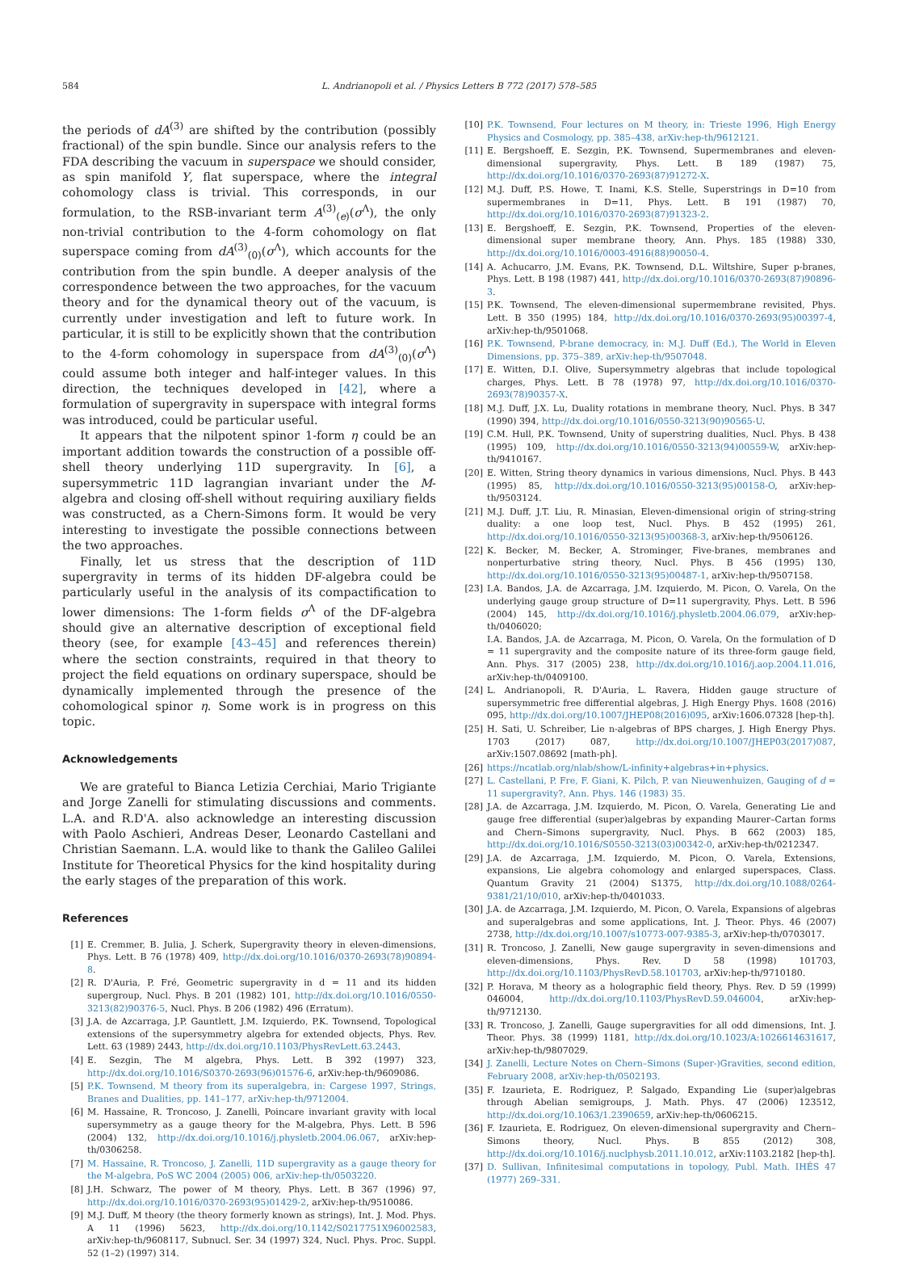584 L. Andrianopoli et al. / Physics Letters B 772 (2017) 578–585
the periods of dA<sup>(3)</sup> are shifted by the contribution (possibly fractional) of the spin bundle. Since our analysis refers to the FDA describing the vacuum in superspace we should consider, as spin manifold Y, flat superspace, where the integral cohomology class is trivial. This corresponds, in our formulation, to the RSB-invariant term A<sup>(3)</sup><sub>(e)</sub>(σ<sup>Λ</sup>), the only non-trivial contribution to the 4-form cohomology on flat superspace coming from dA<sup>(3)</sup><sub>(0)</sub>(σ<sup>Λ</sup>), which accounts for the contribution from the spin bundle. A deeper analysis of the correspondence between the two approaches, for the vacuum theory and for the dynamical theory out of the vacuum, is currently under investigation and left to future work. In particular, it is still to be explicitly shown that the contribution to the 4-form cohomology in superspace from dA<sup>(3)</sup><sub>(0)</sub>(σ<sup>Λ</sup>) could assume both integer and half-integer values. In this direction, the techniques developed in [42], where a formulation of supergravity in superspace with integral forms was introduced, could be particular useful.
It appears that the nilpotent spinor 1-form η could be an important addition towards the construction of a possible off-shell theory underlying 11D supergravity. In [6], a supersymmetric 11D lagrangian invariant under the M-algebra and closing off-shell without requiring auxiliary fields was constructed, as a Chern-Simons form. It would be very interesting to investigate the possible connections between the two approaches.
Finally, let us stress that the description of 11D supergravity in terms of its hidden DF-algebra could be particularly useful in the analysis of its compactification to lower dimensions: The 1-form fields σ<sup>Λ</sup> of the DF-algebra should give an alternative description of exceptional field theory (see, for example [43–45] and references therein) where the section constraints, required in that theory to project the field equations on ordinary superspace, should be dynamically implemented through the presence of the cohomological spinor η. Some work is in progress on this topic.
Acknowledgements
We are grateful to Bianca Letizia Cerchiai, Mario Trigiante and Jorge Zanelli for stimulating discussions and comments. L.A. and R.D'A. also acknowledge an interesting discussion with Paolo Aschieri, Andreas Deser, Leonardo Castellani and Christian Saemann. L.A. would like to thank the Galileo Galilei Institute for Theoretical Physics for the kind hospitality during the early stages of the preparation of this work.
References
[1] E. Cremmer, B. Julia, J. Scherk, Supergravity theory in eleven-dimensions, Phys. Lett. B 76 (1978) 409, http://dx.doi.org/10.1016/0370-2693(78)90894-8.
[2] R. D'Auria, P. Fré, Geometric supergravity in d = 11 and its hidden supergroup, Nucl. Phys. B 201 (1982) 101, http://dx.doi.org/10.1016/0550-3213(82)90376-5, Nucl. Phys. B 206 (1982) 496 (Erratum).
[3] J.A. de Azcarraga, J.P. Gauntlett, J.M. Izquierdo, P.K. Townsend, Topological extensions of the supersymmetry algebra for extended objects, Phys. Rev. Lett. 63 (1989) 2443, http://dx.doi.org/10.1103/PhysRevLett.63.2443.
[4] E. Sezgin, The M algebra, Phys. Lett. B 392 (1997) 323, http://dx.doi.org/10.1016/S0370-2693(96)01576-6, arXiv:hep-th/9609086.
[5] P.K. Townsend, M theory from its superalgebra, in: Cargese 1997, Strings, Branes and Dualities, pp. 141–177, arXiv:hep-th/9712004.
[6] M. Hassaine, R. Troncoso, J. Zanelli, Poincare invariant gravity with local supersymmetry as a gauge theory for the M-algebra, Phys. Lett. B 596 (2004) 132, http://dx.doi.org/10.1016/j.physletb.2004.06.067, arXiv:hep-th/0306258.
[7] M. Hassaine, R. Troncoso, J. Zanelli, 11D supergravity as a gauge theory for the M-algebra, PoS WC 2004 (2005) 006, arXiv:hep-th/0503220.
[8] J.H. Schwarz, The power of M theory, Phys. Lett. B 367 (1996) 97, http://dx.doi.org/10.1016/0370-2693(95)01429-2, arXiv:hep-th/9510086.
[9] M.J. Duff, M theory (the theory formerly known as strings), Int. J. Mod. Phys. A 11 (1996) 5623, http://dx.doi.org/10.1142/S0217751X96002583, arXiv:hep-th/9608117, Subnucl. Ser. 34 (1997) 324, Nucl. Phys. Proc. Suppl. 52 (1–2) (1997) 314.
[10] P.K. Townsend, Four lectures on M theory, in: Trieste 1996, High Energy Physics and Cosmology, pp. 385–438, arXiv:hep-th/9612121.
[11] E. Bergshoeff, E. Sezgin, P.K. Townsend, Supermembranes and eleven-dimensional supergravity, Phys. Lett. B 189 (1987) 75, http://dx.doi.org/10.1016/0370-2693(87)91272-X.
[12] M.J. Duff, P.S. Howe, T. Inami, K.S. Stelle, Superstrings in D=10 from supermembranes in D=11, Phys. Lett. B 191 (1987) 70, http://dx.doi.org/10.1016/0370-2693(87)91323-2.
[13] E. Bergshoeff, E. Sezgin, P.K. Townsend, Properties of the eleven-dimensional super membrane theory, Ann. Phys. 185 (1988) 330, http://dx.doi.org/10.1016/0003-4916(88)90050-4.
[14] A. Achucarro, J.M. Evans, P.K. Townsend, D.L. Wiltshire, Super p-branes, Phys. Lett. B 198 (1987) 441, http://dx.doi.org/10.1016/0370-2693(87)90896-3.
[15] P.K. Townsend, The eleven-dimensional supermembrane revisited, Phys. Lett. B 350 (1995) 184, http://dx.doi.org/10.1016/0370-2693(95)00397-4, arXiv:hep-th/9501068.
[16] P.K. Townsend, P-brane democracy, in: M.J. Duff (Ed.), The World in Eleven Dimensions, pp. 375–389, arXiv:hep-th/9507048.
[17] E. Witten, D.I. Olive, Supersymmetry algebras that include topological charges, Phys. Lett. B 78 (1978) 97, http://dx.doi.org/10.1016/0370-2693(78)90357-X.
[18] M.J. Duff, J.X. Lu, Duality rotations in membrane theory, Nucl. Phys. B 347 (1990) 394, http://dx.doi.org/10.1016/0550-3213(90)90565-U.
[19] C.M. Hull, P.K. Townsend, Unity of superstring dualities, Nucl. Phys. B 438 (1995) 109, http://dx.doi.org/10.1016/0550-3213(94)00559-W, arXiv:hep-th/9410167.
[20] E. Witten, String theory dynamics in various dimensions, Nucl. Phys. B 443 (1995) 85, http://dx.doi.org/10.1016/0550-3213(95)00158-O, arXiv:hep-th/9503124.
[21] M.J. Duff, J.T. Liu, R. Minasian, Eleven-dimensional origin of string-string duality: a one loop test, Nucl. Phys. B 452 (1995) 261, http://dx.doi.org/10.1016/0550-3213(95)00368-3, arXiv:hep-th/9506126.
[22] K. Becker, M. Becker, A. Strominger, Five-branes, membranes and nonperturbative string theory, Nucl. Phys. B 456 (1995) 130, http://dx.doi.org/10.1016/0550-3213(95)00487-1, arXiv:hep-th/9507158.
[23] I.A. Bandos, J.A. de Azcarraga, J.M. Izquierdo, M. Picon, O. Varela, On the underlying gauge group structure of D=11 supergravity, Phys. Lett. B 596 (2004) 145, http://dx.doi.org/10.1016/j.physletb.2004.06.079, arXiv:hep-th/0406020;
I.A. Bandos, J.A. de Azcarraga, M. Picon, O. Varela, On the formulation of D = 11 supergravity and the composite nature of its three-form gauge field, Ann. Phys. 317 (2005) 238, http://dx.doi.org/10.1016/j.aop.2004.11.016, arXiv:hep-th/0409100.
[24] L. Andrianopoli, R. D'Auria, L. Ravera, Hidden gauge structure of supersymmetric free differential algebras, J. High Energy Phys. 1608 (2016) 095, http://dx.doi.org/10.1007/JHEP08(2016)095, arXiv:1606.07328 [hep-th].
[25] H. Sati, U. Schreiber, Lie n-algebras of BPS charges, J. High Energy Phys. 1703 (2017) 087, http://dx.doi.org/10.1007/JHEP03(2017)087, arXiv:1507.08692 [math-ph].
[26] https://ncatlab.org/nlab/show/L-infinity+algebras+in+physics.
[27] L. Castellani, P. Fre, F. Giani, K. Pilch, P. van Nieuwenhuizen, Gauging of d = 11 supergravity?, Ann. Phys. 146 (1983) 35.
[28] J.A. de Azcarraga, J.M. Izquierdo, M. Picon, O. Varela, Generating Lie and gauge free differential (super)algebras by expanding Maurer–Cartan forms and Chern–Simons supergravity, Nucl. Phys. B 662 (2003) 185, http://dx.doi.org/10.1016/S0550-3213(03)00342-0, arXiv:hep-th/0212347.
[29] J.A. de Azcarraga, J.M. Izquierdo, M. Picon, O. Varela, Extensions, expansions, Lie algebra cohomology and enlarged superspaces, Class. Quantum Gravity 21 (2004) S1375, http://dx.doi.org/10.1088/0264-9381/21/10/010, arXiv:hep-th/0401033.
[30] J.A. de Azcarraga, J.M. Izquierdo, M. Picon, O. Varela, Expansions of algebras and superalgebras and some applications, Int. J. Theor. Phys. 46 (2007) 2738, http://dx.doi.org/10.1007/s10773-007-9385-3, arXiv:hep-th/0703017.
[31] R. Troncoso, J. Zanelli, New gauge supergravity in seven-dimensions and eleven-dimensions, Phys. Rev. D 58 (1998) 101703, http://dx.doi.org/10.1103/PhysRevD.58.101703, arXiv:hep-th/9710180.
[32] P. Horava, M theory as a holographic field theory, Phys. Rev. D 59 (1999) 046004, http://dx.doi.org/10.1103/PhysRevD.59.046004, arXiv:hep-th/9712130.
[33] R. Troncoso, J. Zanelli, Gauge supergravities for all odd dimensions, Int. J. Theor. Phys. 38 (1999) 1181, http://dx.doi.org/10.1023/A:1026614631617, arXiv:hep-th/9807029.
[34] J. Zanelli, Lecture Notes on Chern–Simons (Super-)Gravities, second edition, February 2008, arXiv:hep-th/0502193.
[35] F. Izaurieta, E. Rodriguez, P. Salgado, Expanding Lie (super)algebras through Abelian semigroups, J. Math. Phys. 47 (2006) 123512, http://dx.doi.org/10.1063/1.2390659, arXiv:hep-th/0606215.
[36] F. Izaurieta, E. Rodriguez, On eleven-dimensional supergravity and Chern–Simons theory, Nucl. Phys. B 855 (2012) 308, http://dx.doi.org/10.1016/j.nuclphysb.2011.10.012, arXiv:1103.2182 [hep-th].
[37] D. Sullivan, Infinitesimal computations in topology, Publ. Math. IHÉS 47 (1977) 269–331.